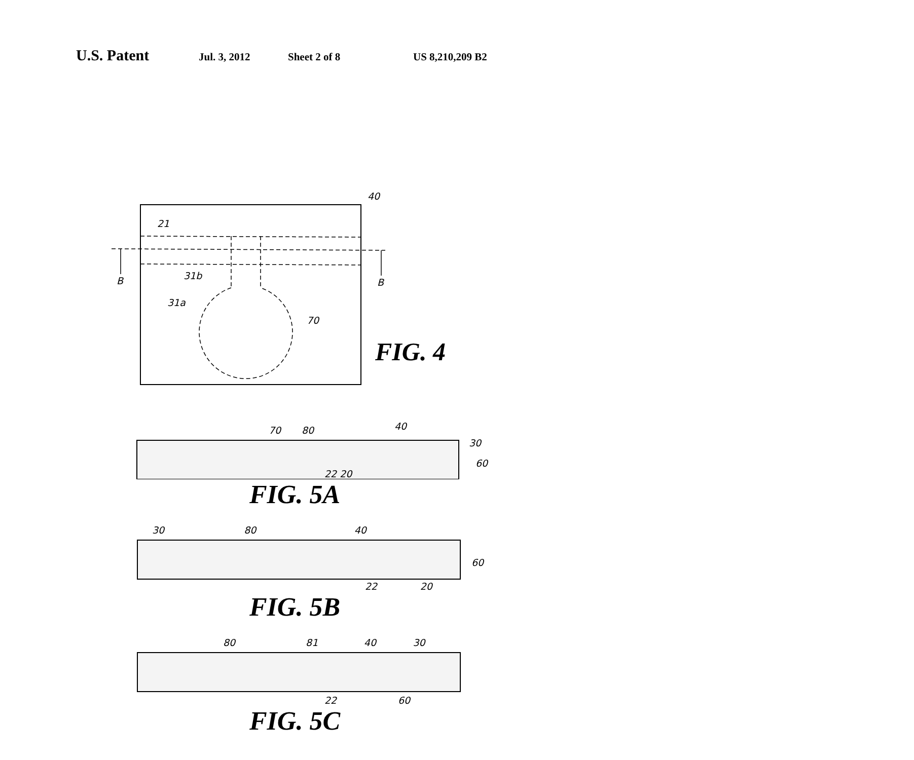U.S. Patent Jul. 3, 2012 Sheet 2 of 8 US 8,210,209 B2
B
B
40
21
31b
31a
70
FIG. 4
70
80
40
30
60
22 20
FIG. 5A
30 80 40
60
22 20
FIG. 5B
80 81 40 30
22 60
FIG. 5C